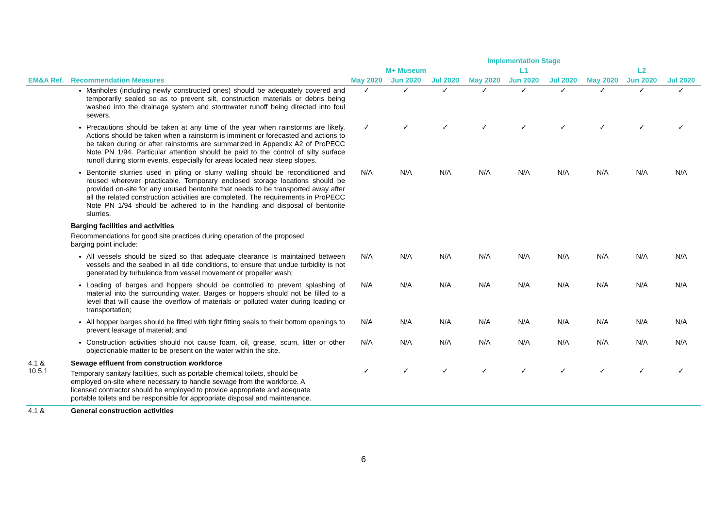| | | Implementation Stage | | | | | | | | |
| --- | --- | --- | --- | --- | --- | --- | --- | --- | --- | --- |
| | | M+ Museum | | | L1 | | | L2 | | |
| EM&A Ref. | Recommendation Measures | May 2020 | Jun 2020 | Jul 2020 | May 2020 | Jun 2020 | Jul 2020 | May 2020 | Jun 2020 | Jul 2020 |
| | Manholes (including newly constructed ones) should be adequately covered and temporarily sealed so as to prevent silt, construction materials or debris being washed into the drainage system and stormwater runoff being directed into foul sewers. | ✓ | ✓ | ✓ | ✓ | ✓ | ✓ | ✓ | ✓ | ✓ |
| | Precautions should be taken at any time of the year when rainstorms are likely. Actions should be taken when a rainstorm is imminent or forecasted and actions to be taken during or after rainstorms are summarized in Appendix A2 of ProPECC Note PN 1/94. Particular attention should be paid to the control of silty surface runoff during storm events, especially for areas located near steep slopes. | ✓ | ✓ | ✓ | ✓ | ✓ | ✓ | ✓ | ✓ | ✓ |
| | Bentonite slurries used in piling or slurry walling should be reconditioned and reused wherever practicable. Temporary enclosed storage locations should be provided on-site for any unused bentonite that needs to be transported away after all the related construction activities are completed. The requirements in ProPECC Note PN 1/94 should be adhered to in the handling and disposal of bentonite slurries. | N/A | N/A | N/A | N/A | N/A | N/A | N/A | N/A | N/A |
| | Barging facilities and activities Recommendations for good site practices during operation of the proposed barging point include: | | | | | | | | | |
| | All vessels should be sized so that adequate clearance is maintained between vessels and the seabed in all tide conditions, to ensure that undue turbidity is not generated by turbulence from vessel movement or propeller wash; | N/A | N/A | N/A | N/A | N/A | N/A | N/A | N/A | N/A |
| | Loading of barges and hoppers should be controlled to prevent splashing of material into the surrounding water. Barges or hoppers should not be filled to a level that will cause the overflow of materials or polluted water during loading or transportation; | N/A | N/A | N/A | N/A | N/A | N/A | N/A | N/A | N/A |
| | All hopper barges should be fitted with tight fitting seals to their bottom openings to prevent leakage of material; and | N/A | N/A | N/A | N/A | N/A | N/A | N/A | N/A | N/A |
| | Construction activities should not cause foam, oil, grease, scum, litter or other objectionable matter to be present on the water within the site. | N/A | N/A | N/A | N/A | N/A | N/A | N/A | N/A | N/A |
| 4.1 & 10.5.1 | Sewage effluent from construction workforce Temporary sanitary facilities, such as portable chemical toilets, should be employed on-site where necessary to handle sewage from the workforce. A licensed contractor should be employed to provide appropriate and adequate portable toilets and be responsible for appropriate disposal and maintenance. | ✓ | ✓ | ✓ | ✓ | ✓ | ✓ | ✓ | ✓ | ✓ |
| 4.1 & | General construction activities | | | | | | | | | |
6